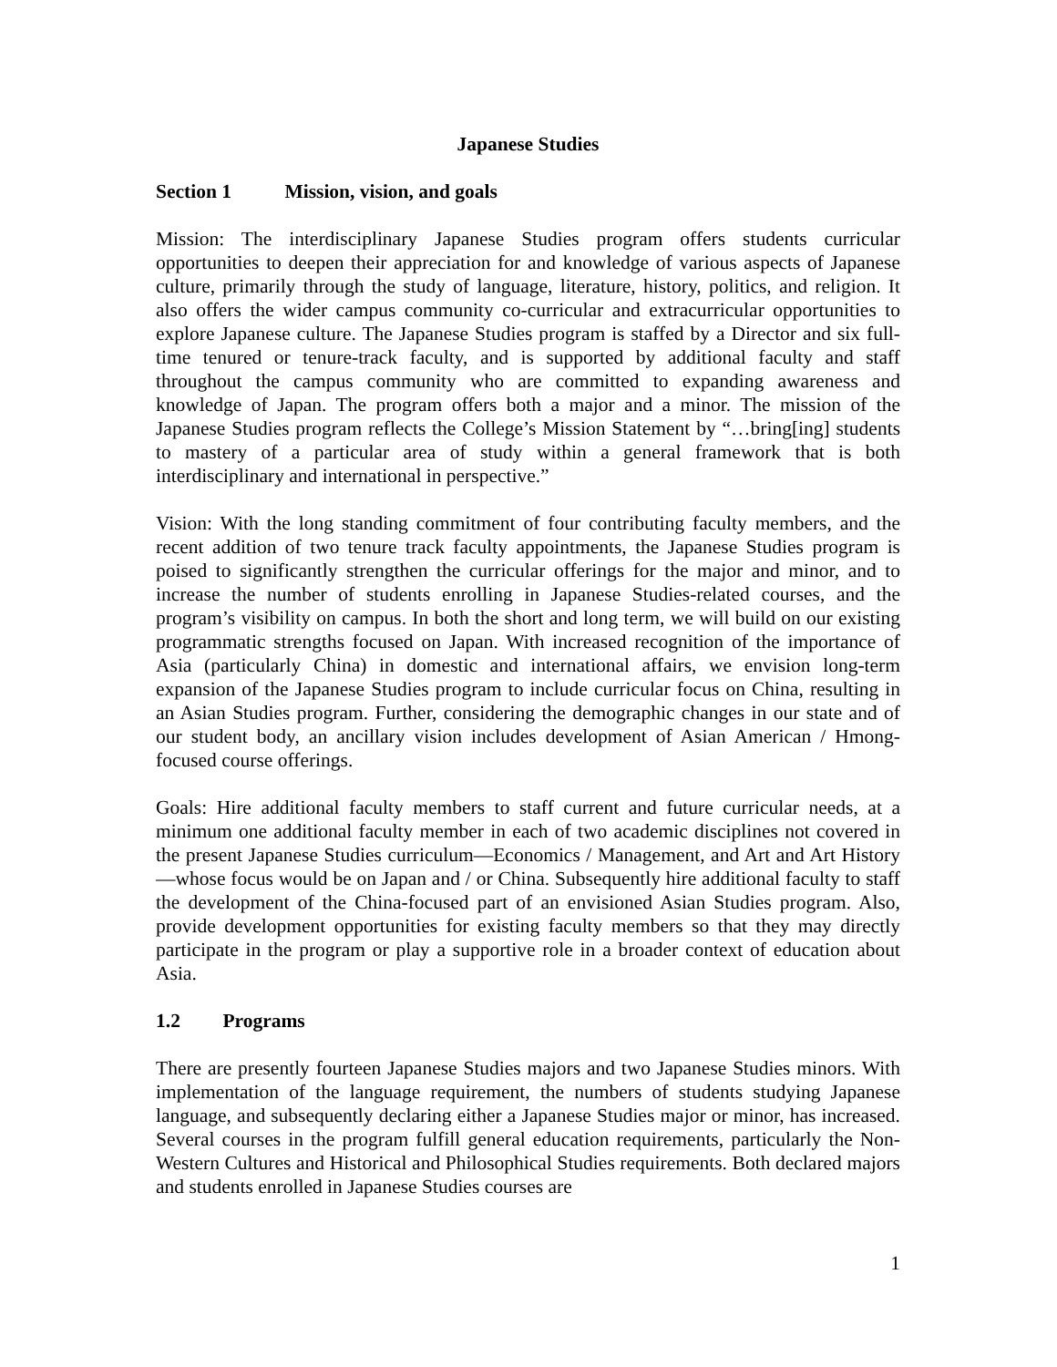Japanese Studies
Section 1 Mission, vision, and goals
Mission: The interdisciplinary Japanese Studies program offers students curricular opportunities to deepen their appreciation for and knowledge of various aspects of Japanese culture, primarily through the study of language, literature, history, politics, and religion. It also offers the wider campus community co-curricular and extracurricular opportunities to explore Japanese culture. The Japanese Studies program is staffed by a Director and six full-time tenured or tenure-track faculty, and is supported by additional faculty and staff throughout the campus community who are committed to expanding awareness and knowledge of Japan. The program offers both a major and a minor. The mission of the Japanese Studies program reflects the College’s Mission Statement by “…bring[ing] students to mastery of a particular area of study within a general framework that is both interdisciplinary and international in perspective.”
Vision: With the long standing commitment of four contributing faculty members, and the recent addition of two tenure track faculty appointments, the Japanese Studies program is poised to significantly strengthen the curricular offerings for the major and minor, and to increase the number of students enrolling in Japanese Studies-related courses, and the program’s visibility on campus. In both the short and long term, we will build on our existing programmatic strengths focused on Japan. With increased recognition of the importance of Asia (particularly China) in domestic and international affairs, we envision long-term expansion of the Japanese Studies program to include curricular focus on China, resulting in an Asian Studies program. Further, considering the demographic changes in our state and of our student body, an ancillary vision includes development of Asian American / Hmong-focused course offerings.
Goals: Hire additional faculty members to staff current and future curricular needs, at a minimum one additional faculty member in each of two academic disciplines not covered in the present Japanese Studies curriculum—Economics / Management, and Art and Art History—whose focus would be on Japan and / or China. Subsequently hire additional faculty to staff the development of the China-focused part of an envisioned Asian Studies program. Also, provide development opportunities for existing faculty members so that they may directly participate in the program or play a supportive role in a broader context of education about Asia.
1.2 Programs
There are presently fourteen Japanese Studies majors and two Japanese Studies minors. With implementation of the language requirement, the numbers of students studying Japanese language, and subsequently declaring either a Japanese Studies major or minor, has increased. Several courses in the program fulfill general education requirements, particularly the Non-Western Cultures and Historical and Philosophical Studies requirements. Both declared majors and students enrolled in Japanese Studies courses are
1